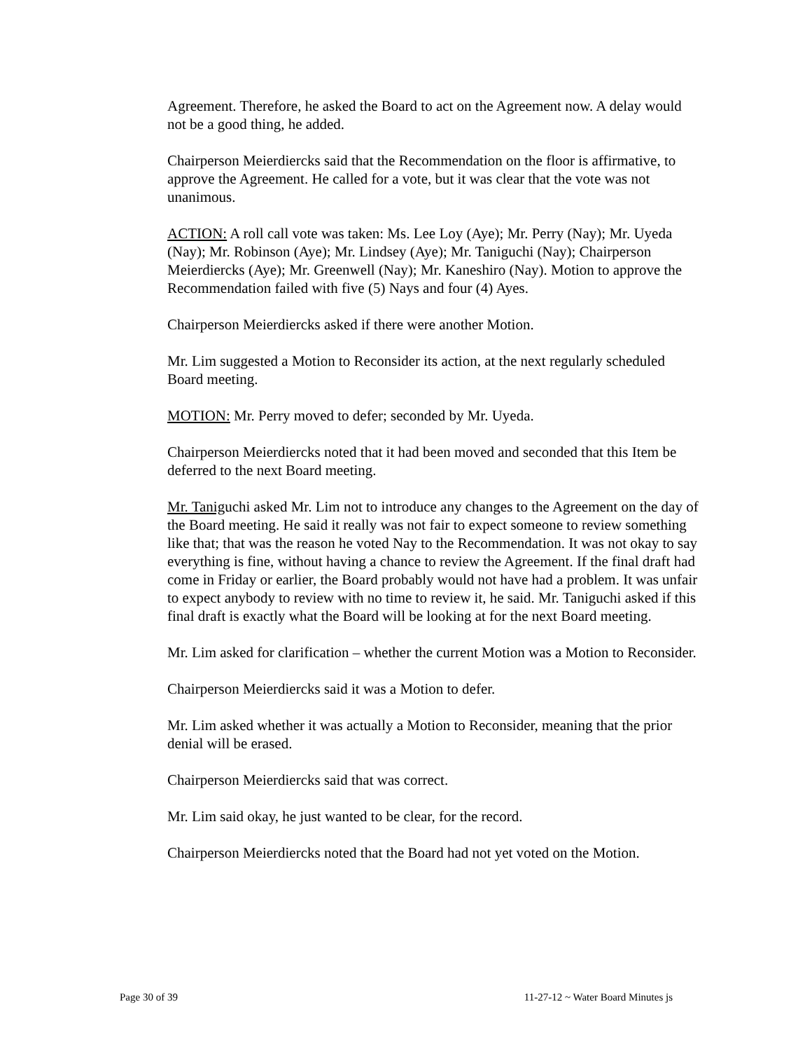Agreement. Therefore, he asked the Board to act on the Agreement now. A delay would not be a good thing, he added.
Chairperson Meierdiercks said that the Recommendation on the floor is affirmative, to approve the Agreement. He called for a vote, but it was clear that the vote was not unanimous.
ACTION: A roll call vote was taken: Ms. Lee Loy (Aye); Mr. Perry (Nay); Mr. Uyeda (Nay); Mr. Robinson (Aye); Mr. Lindsey (Aye); Mr. Taniguchi (Nay); Chairperson Meierdiercks (Aye); Mr. Greenwell (Nay); Mr. Kaneshiro (Nay). Motion to approve the Recommendation failed with five (5) Nays and four (4) Ayes.
Chairperson Meierdiercks asked if there were another Motion.
Mr. Lim suggested a Motion to Reconsider its action, at the next regularly scheduled Board meeting.
MOTION: Mr. Perry moved to defer; seconded by Mr. Uyeda.
Chairperson Meierdiercks noted that it had been moved and seconded that this Item be deferred to the next Board meeting.
Mr. Taniguchi asked Mr. Lim not to introduce any changes to the Agreement on the day of the Board meeting. He said it really was not fair to expect someone to review something like that; that was the reason he voted Nay to the Recommendation. It was not okay to say everything is fine, without having a chance to review the Agreement. If the final draft had come in Friday or earlier, the Board probably would not have had a problem. It was unfair to expect anybody to review with no time to review it, he said. Mr. Taniguchi asked if this final draft is exactly what the Board will be looking at for the next Board meeting.
Mr. Lim asked for clarification – whether the current Motion was a Motion to Reconsider.
Chairperson Meierdiercks said it was a Motion to defer.
Mr. Lim asked whether it was actually a Motion to Reconsider, meaning that the prior denial will be erased.
Chairperson Meierdiercks said that was correct.
Mr. Lim said okay, he just wanted to be clear, for the record.
Chairperson Meierdiercks noted that the Board had not yet voted on the Motion.
Page 30 of 39 11-27-12 ~ Water Board Minutes js